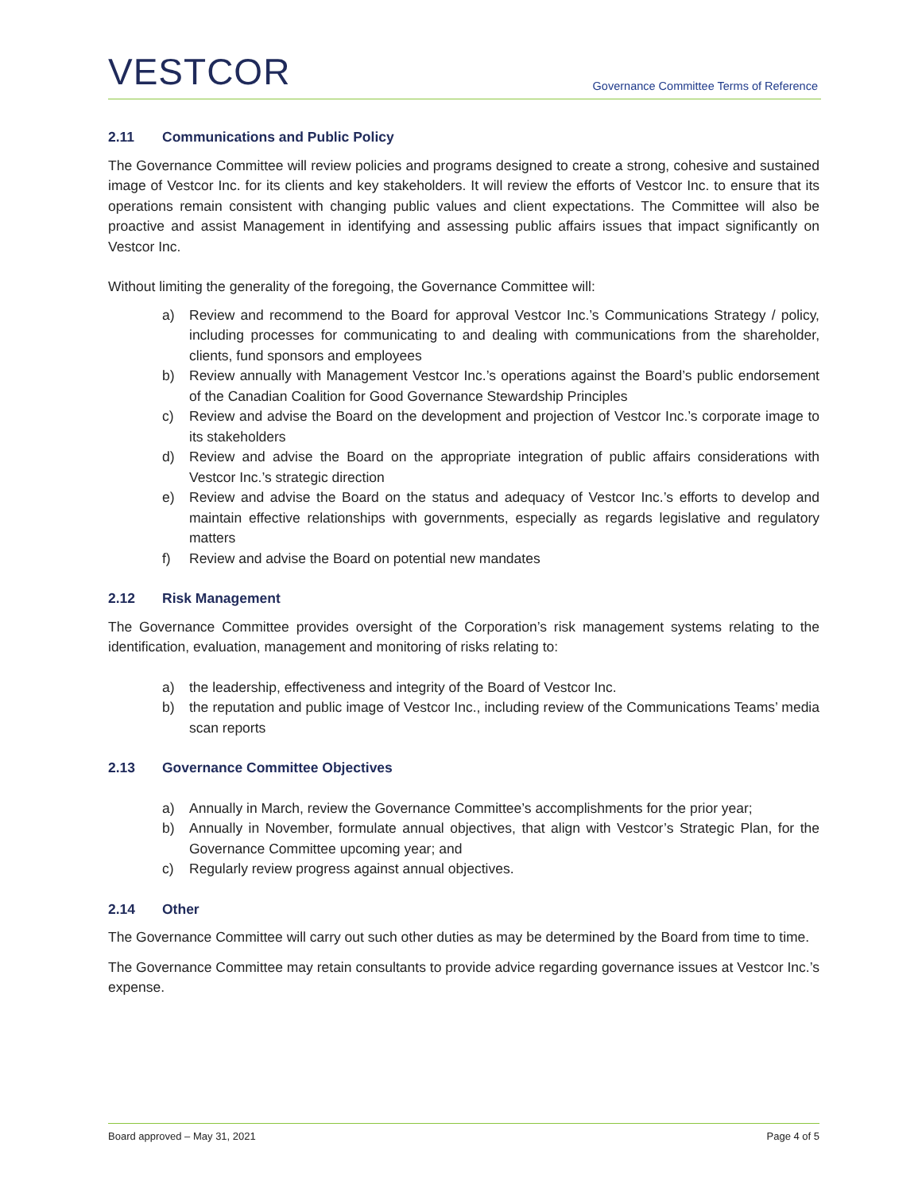VESTCOR
Governance Committee Terms of Reference
2.11 Communications and Public Policy
The Governance Committee will review policies and programs designed to create a strong, cohesive and sustained image of Vestcor Inc. for its clients and key stakeholders. It will review the efforts of Vestcor Inc. to ensure that its operations remain consistent with changing public values and client expectations. The Committee will also be proactive and assist Management in identifying and assessing public affairs issues that impact significantly on Vestcor Inc.
Without limiting the generality of the foregoing, the Governance Committee will:
a) Review and recommend to the Board for approval Vestcor Inc.’s Communications Strategy / policy, including processes for communicating to and dealing with communications from the shareholder, clients, fund sponsors and employees
b) Review annually with Management Vestcor Inc.’s operations against the Board’s public endorsement of the Canadian Coalition for Good Governance Stewardship Principles
c) Review and advise the Board on the development and projection of Vestcor Inc.’s corporate image to its stakeholders
d) Review and advise the Board on the appropriate integration of public affairs considerations with Vestcor Inc.’s strategic direction
e) Review and advise the Board on the status and adequacy of Vestcor Inc.’s efforts to develop and maintain effective relationships with governments, especially as regards legislative and regulatory matters
f) Review and advise the Board on potential new mandates
2.12 Risk Management
The Governance Committee provides oversight of the Corporation’s risk management systems relating to the identification, evaluation, management and monitoring of risks relating to:
a) the leadership, effectiveness and integrity of the Board of Vestcor Inc.
b) the reputation and public image of Vestcor Inc., including review of the Communications Teams’ media scan reports
2.13 Governance Committee Objectives
a) Annually in March, review the Governance Committee’s accomplishments for the prior year;
b) Annually in November, formulate annual objectives, that align with Vestcor’s Strategic Plan, for the Governance Committee upcoming year; and
c) Regularly review progress against annual objectives.
2.14 Other
The Governance Committee will carry out such other duties as may be determined by the Board from time to time.
The Governance Committee may retain consultants to provide advice regarding governance issues at Vestcor Inc.’s expense.
Board approved – May 31, 2021 Page 4 of 5